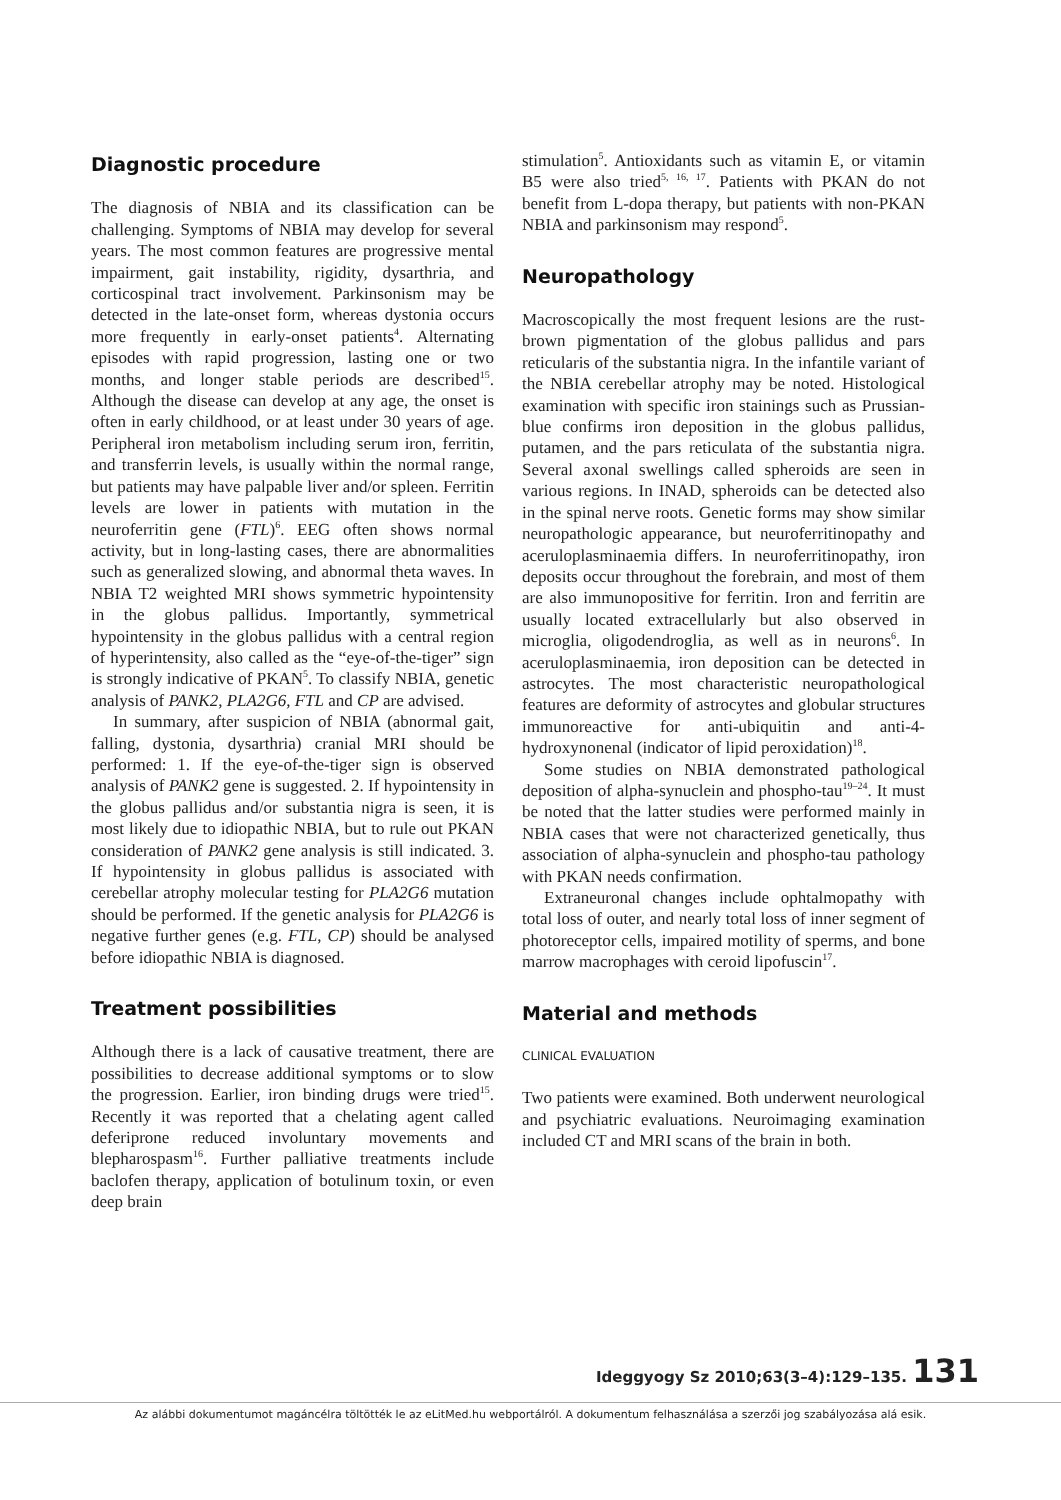Diagnostic procedure
The diagnosis of NBIA and its classification can be challenging. Symptoms of NBIA may develop for several years. The most common features are progressive mental impairment, gait instability, rigidity, dysarthria, and corticospinal tract involvement. Parkinsonism may be detected in the late-onset form, whereas dystonia occurs more frequently in early-onset patients<sup>4</sup>. Alternating episodes with rapid progression, lasting one or two months, and longer stable periods are described<sup>15</sup>. Although the disease can develop at any age, the onset is often in early childhood, or at least under 30 years of age. Peripheral iron metabolism including serum iron, ferritin, and transferrin levels, is usually within the normal range, but patients may have palpable liver and/or spleen. Ferritin levels are lower in patients with mutation in the neuroferritin gene (FTL)<sup>6</sup>. EEG often shows normal activity, but in long-lasting cases, there are abnormalities such as generalized slowing, and abnormal theta waves. In NBIA T2 weighted MRI shows symmetric hypointensity in the globus pallidus. Importantly, symmetrical hypointensity in the globus pallidus with a central region of hyperintensity, also called as the “eye-of-the-tiger” sign is strongly indicative of PKAN<sup>5</sup>. To classify NBIA, genetic analysis of PANK2, PLA2G6, FTL and CP are advised.
In summary, after suspicion of NBIA (abnormal gait, falling, dystonia, dysarthria) cranial MRI should be performed: 1. If the eye-of-the-tiger sign is observed analysis of PANK2 gene is suggested. 2. If hypointensity in the globus pallidus and/or substantia nigra is seen, it is most likely due to idiopathic NBIA, but to rule out PKAN consideration of PANK2 gene analysis is still indicated. 3. If hypointensity in globus pallidus is associated with cerebellar atrophy molecular testing for PLA2G6 mutation should be performed. If the genetic analysis for PLA2G6 is negative further genes (e.g. FTL, CP) should be analysed before idiopathic NBIA is diagnosed.
Treatment possibilities
Although there is a lack of causative treatment, there are possibilities to decrease additional symptoms or to slow the progression. Earlier, iron binding drugs were tried<sup>15</sup>. Recently it was reported that a chelating agent called deferiprone reduced involuntary movements and blepharospasm<sup>16</sup>. Further palliative treatments include baclofen therapy, application of botulinum toxin, or even deep brain
stimulation<sup>5</sup>. Antioxidants such as vitamin E, or vitamin B5 were also tried<sup>5, 16, 17</sup>. Patients with PKAN do not benefit from L-dopa therapy, but patients with non-PKAN NBIA and parkinsonism may respond<sup>5</sup>.
Neuropathology
Macroscopically the most frequent lesions are the rust-brown pigmentation of the globus pallidus and pars reticularis of the substantia nigra. In the infantile variant of the NBIA cerebellar atrophy may be noted. Histological examination with specific iron stainings such as Prussian-blue confirms iron deposition in the globus pallidus, putamen, and the pars reticulata of the substantia nigra. Several axonal swellings called spheroids are seen in various regions. In INAD, spheroids can be detected also in the spinal nerve roots. Genetic forms may show similar neuropathologic appearance, but neuroferritinopathy and aceruloplasminaemia differs. In neuroferritinopathy, iron deposits occur throughout the forebrain, and most of them are also immunopositive for ferritin. Iron and ferritin are usually located extracellularly but also observed in microglia, oligodendroglia, as well as in neurons<sup>6</sup>. In aceruloplasminaemia, iron deposition can be detected in astrocytes. The most characteristic neuropathological features are deformity of astrocytes and globular structures immunoreactive for anti-ubiquitin and anti-4-hydroxynonenal (indicator of lipid peroxidation)<sup>18</sup>.
Some studies on NBIA demonstrated pathological deposition of alpha-synuclein and phospho-tau<sup>19–24</sup>. It must be noted that the latter studies were performed mainly in NBIA cases that were not characterized genetically, thus association of alpha-synuclein and phospho-tau pathology with PKAN needs confirmation.
Extraneuronal changes include ophtalmopathy with total loss of outer, and nearly total loss of inner segment of photoreceptor cells, impaired motility of sperms, and bone marrow macrophages with ceroid lipofuscin<sup>17</sup>.
Material and methods
CLINICAL EVALUATION
Two patients were examined. Both underwent neurological and psychiatric evaluations. Neuroimaging examination included CT and MRI scans of the brain in both.
Ideggyogy Sz 2010;63(3–4):129–135. 131
Az alábbi dokumentumot magáncélra töltötték le az eLitMed.hu webportálról. A dokumentum felhasználása a szerzői jog szabályozása alá esik.